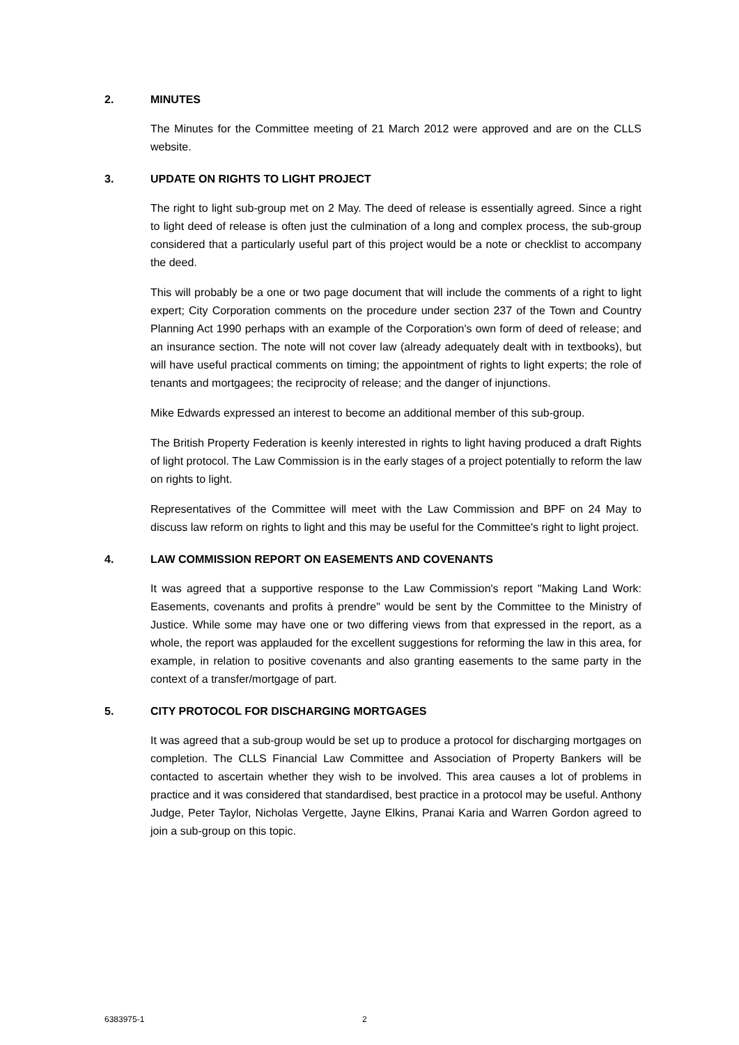2. MINUTES
The Minutes for the Committee meeting of 21 March 2012 were approved and are on the CLLS website.
3. UPDATE ON RIGHTS TO LIGHT PROJECT
The right to light sub-group met on 2 May. The deed of release is essentially agreed. Since a right to light deed of release is often just the culmination of a long and complex process, the sub-group considered that a particularly useful part of this project would be a note or checklist to accompany the deed.
This will probably be a one or two page document that will include the comments of a right to light expert; City Corporation comments on the procedure under section 237 of the Town and Country Planning Act 1990 perhaps with an example of the Corporation's own form of deed of release; and an insurance section. The note will not cover law (already adequately dealt with in textbooks), but will have useful practical comments on timing; the appointment of rights to light experts; the role of tenants and mortgagees; the reciprocity of release; and the danger of injunctions.
Mike Edwards expressed an interest to become an additional member of this sub-group.
The British Property Federation is keenly interested in rights to light having produced a draft Rights of light protocol. The Law Commission is in the early stages of a project potentially to reform the law on rights to light.
Representatives of the Committee will meet with the Law Commission and BPF on 24 May to discuss law reform on rights to light and this may be useful for the Committee's right to light project.
4. LAW COMMISSION REPORT ON EASEMENTS AND COVENANTS
It was agreed that a supportive response to the Law Commission's report "Making Land Work: Easements, covenants and profits à prendre" would be sent by the Committee to the Ministry of Justice. While some may have one or two differing views from that expressed in the report, as a whole, the report was applauded for the excellent suggestions for reforming the law in this area, for example, in relation to positive covenants and also granting easements to the same party in the context of a transfer/mortgage of part.
5. CITY PROTOCOL FOR DISCHARGING MORTGAGES
It was agreed that a sub-group would be set up to produce a protocol for discharging mortgages on completion. The CLLS Financial Law Committee and Association of Property Bankers will be contacted to ascertain whether they wish to be involved. This area causes a lot of problems in practice and it was considered that standardised, best practice in a protocol may be useful. Anthony Judge, Peter Taylor, Nicholas Vergette, Jayne Elkins, Pranai Karia and Warren Gordon agreed to join a sub-group on this topic.
6383975-1 2